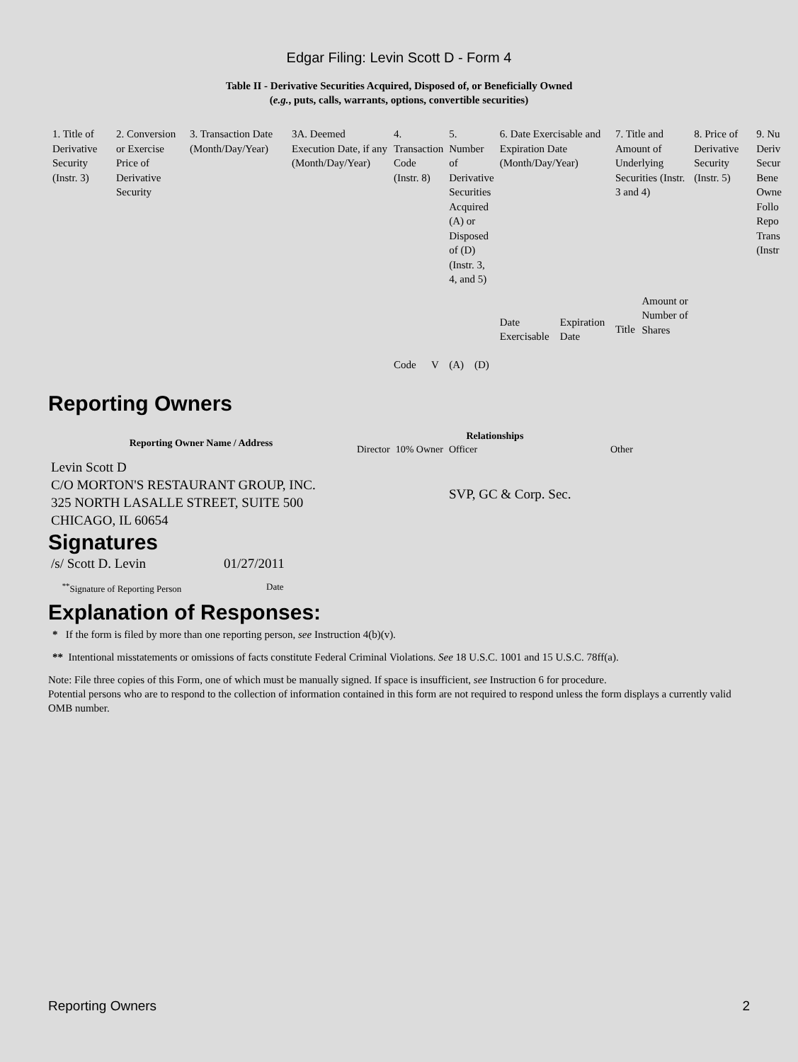Edgar Filing: Levin Scott D - Form 4
Table II - Derivative Securities Acquired, Disposed of, or Beneficially Owned
(e.g., puts, calls, warrants, options, convertible securities)
| 1. Title of Derivative Security (Instr. 3) | 2. Conversion or Exercise Price of Derivative Security | 3. Transaction Date (Month/Day/Year) | 3A. Deemed Execution Date, if any (Month/Day/Year) | 4. Transaction Code (Instr. 8) | | 5. Number of Derivative Securities Acquired (A) or Disposed of (D) (Instr. 3, 4, and 5) | | 6. Date Exercisable and Expiration Date (Month/Day/Year) | | 7. Title and Amount of Underlying Securities (Instr. 3 and 4) | | 8. Price of Derivative Security (Instr. 5) | 9. Nu Deriv Secur Bene Owne Follo Repo Trans (Instr |
| | | | | Code | V | (A) | (D) | Date Exercisable | Expiration Date | Title | Amount or Number of Shares | | |
Reporting Owners
| Reporting Owner Name / Address | Relationships | | | |
| --- | --- | --- | --- | --- |
| | Director | 10% Owner | Officer | Other |
| Levin Scott D C/O MORTON'S RESTAURANT GROUP, INC. 325 NORTH LASALLE STREET, SUITE 500 CHICAGO, IL 60654 | | | SVP, GC & Corp. Sec. | |
Signatures
| /s/ Scott D. Levin | 01/27/2011 |
| <sup>**</sup> Signature of Reporting Person | Date |
Explanation of Responses:
* If the form is filed by more than one reporting person, see Instruction 4(b)(v).
** Intentional misstatements or omissions of facts constitute Federal Criminal Violations. See 18 U.S.C. 1001 and 15 U.S.C. 78ff(a).
Note: File three copies of this Form, one of which must be manually signed. If space is insufficient, see Instruction 6 for procedure.
Potential persons who are to respond to the collection of information contained in this form are not required to respond unless the form displays a currently valid OMB number.
Reporting Owners 2